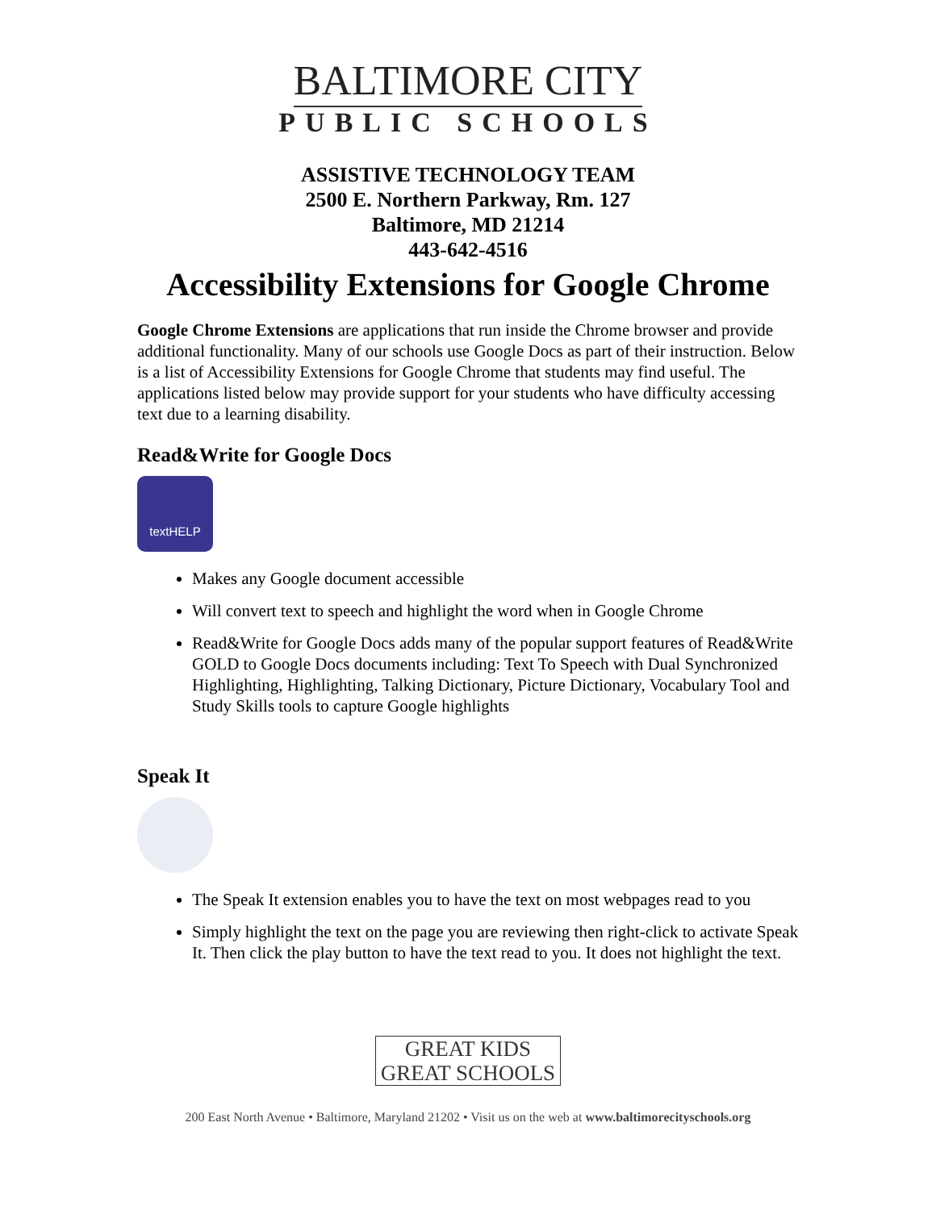BALTIMORE CITY
PUBLIC SCHOOLS
ASSISTIVE TECHNOLOGY TEAM
2500 E. Northern Parkway, Rm. 127
Baltimore, MD 21214
443-642-4516
Accessibility Extensions for Google Chrome
Google Chrome Extensions are applications that run inside the Chrome browser and provide additional functionality. Many of our schools use Google Docs as part of their instruction. Below is a list of Accessibility Extensions for Google Chrome that students may find useful. The applications listed below may provide support for your students who have difficulty accessing text due to a learning disability.
Read&Write for Google Docs
textHELP
Makes any Google document accessible
Will convert text to speech and highlight the word when in Google Chrome
Read&Write for Google Docs adds many of the popular support features of Read&Write GOLD to Google Docs documents including: Text To Speech with Dual Synchronized Highlighting, Highlighting, Talking Dictionary, Picture Dictionary, Vocabulary Tool and Study Skills tools to capture Google highlights
Speak It
The Speak It extension enables you to have the text on most webpages read to you
Simply highlight the text on the page you are reviewing then right-click to activate Speak It. Then click the play button to have the text read to you. It does not highlight the text.
GREAT KIDS
GREAT SCHOOLS
200 East North Avenue • Baltimore, Maryland 21202 • Visit us on the web at www.baltimorecityschools.org